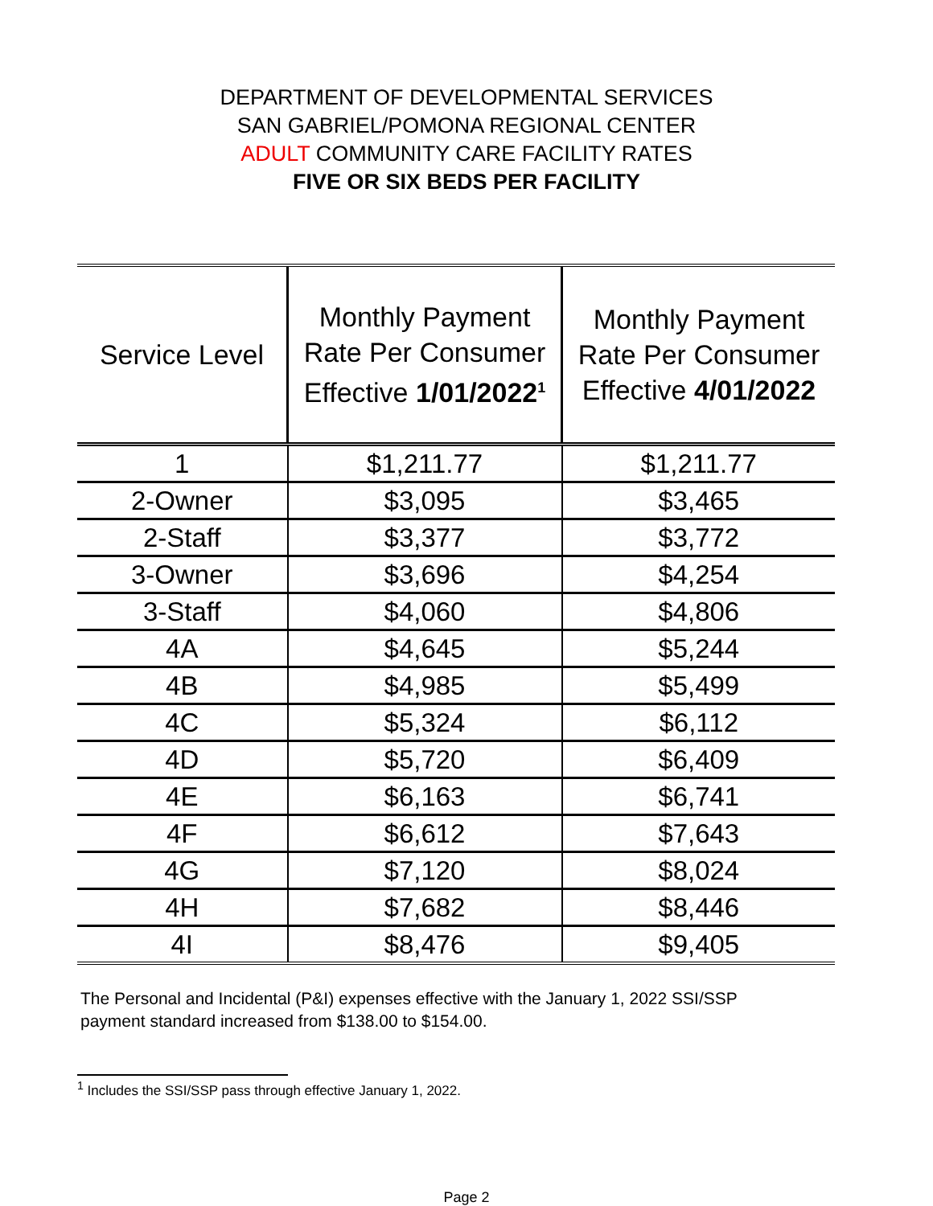DEPARTMENT OF DEVELOPMENTAL SERVICES
SAN GABRIEL/POMONA REGIONAL CENTER
ADULT COMMUNITY CARE FACILITY RATES
FIVE OR SIX BEDS PER FACILITY
| Service Level | Monthly Payment Rate Per Consumer Effective 1/01/2022<sup>1</sup> | Monthly Payment Rate Per Consumer Effective 4/01/2022 |
| --- | --- | --- |
| 1 | $1,211.77 | $1,211.77 |
| 2-Owner | $3,095 | $3,465 |
| 2-Staff | $3,377 | $3,772 |
| 3-Owner | $3,696 | $4,254 |
| 3-Staff | $4,060 | $4,806 |
| 4A | $4,645 | $5,244 |
| 4B | $4,985 | $5,499 |
| 4C | $5,324 | $6,112 |
| 4D | $5,720 | $6,409 |
| 4E | $6,163 | $6,741 |
| 4F | $6,612 | $7,643 |
| 4G | $7,120 | $8,024 |
| 4H | $7,682 | $8,446 |
| 4I | $8,476 | $9,405 |
The Personal and Incidental (P&I) expenses effective with the January 1, 2022 SSI/SSP
payment standard increased from $138.00 to $154.00.
<sup>1</sup> Includes the SSI/SSP pass through effective January 1, 2022.
Page 2